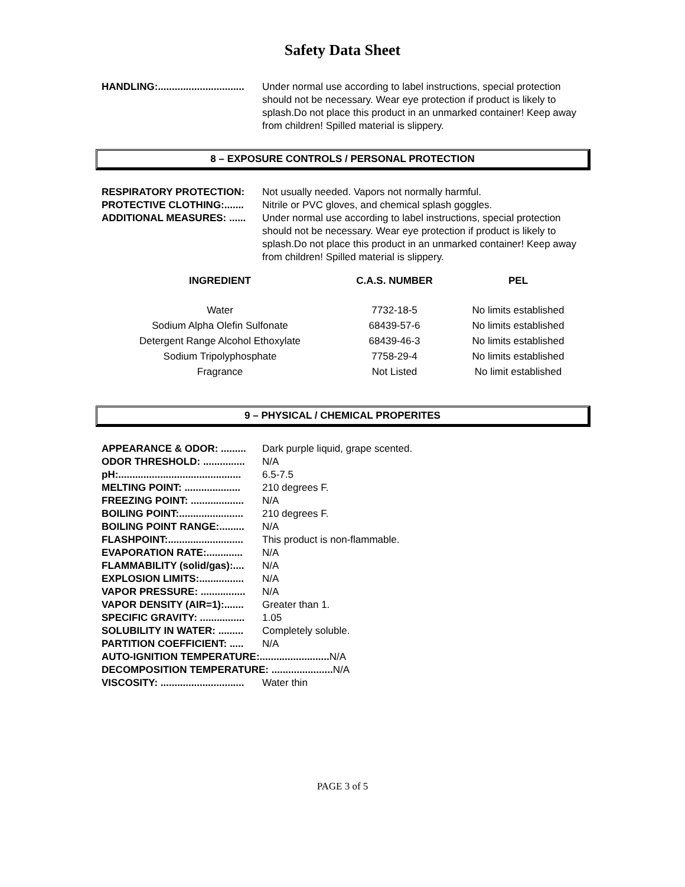Safety Data Sheet
HANDLING:............................... Under normal use according to label instructions, special protection should not be necessary. Wear eye protection if product is likely to splash.Do not place this product in an unmarked container! Keep away from children! Spilled material is slippery.
8 – EXPOSURE CONTROLS / PERSONAL PROTECTION
RESPIRATORY PROTECTION: Not usually needed. Vapors not normally harmful.
PROTECTIVE CLOTHING:....... Nitrile or PVC gloves, and chemical splash goggles.
ADDITIONAL MEASURES: ...... Under normal use according to label instructions, special protection should not be necessary. Wear eye protection if product is likely to splash.Do not place this product in an unmarked container! Keep away from children! Spilled material is slippery.
| INGREDIENT | C.A.S. NUMBER | PEL |
| --- | --- | --- |
| Water | 7732-18-5 | No limits established |
| Sodium Alpha Olefin Sulfonate | 68439-57-6 | No limits established |
| Detergent Range Alcohol Ethoxylate | 68439-46-3 | No limits established |
| Sodium Tripolyphosphate | 7758-29-4 | No limits established |
| Fragrance | Not Listed | No limit established |
9 – PHYSICAL / CHEMICAL PROPERITES
APPEARANCE & ODOR: ......... Dark purple liquid, grape scented.
ODOR THRESHOLD: ............... N/A
pH:............................................ 6.5-7.5
MELTING POINT: .................... 210 degrees F.
FREEZING POINT: ................... N/A
BOILING POINT:....................... 210 degrees F.
BOILING POINT RANGE:......... N/A
FLASHPOINT:........................... This product is non-flammable.
EVAPORATION RATE:............. N/A
FLAMMABILITY (solid/gas):.... N/A
EXPLOSION LIMITS:................ N/A
VAPOR PRESSURE: ................ N/A
VAPOR DENSITY (AIR=1):....... Greater than 1.
SPECIFIC GRAVITY: ................ 1.05
SOLUBILITY IN WATER: ......... Completely soluble.
PARTITION COEFFICIENT: ..... N/A
AUTO-IGNITION TEMPERATURE:......................... N/A
DECOMPOSITION TEMPERATURE: ...................... N/A
VISCOSITY: .............................. Water thin
PAGE 3 of 5